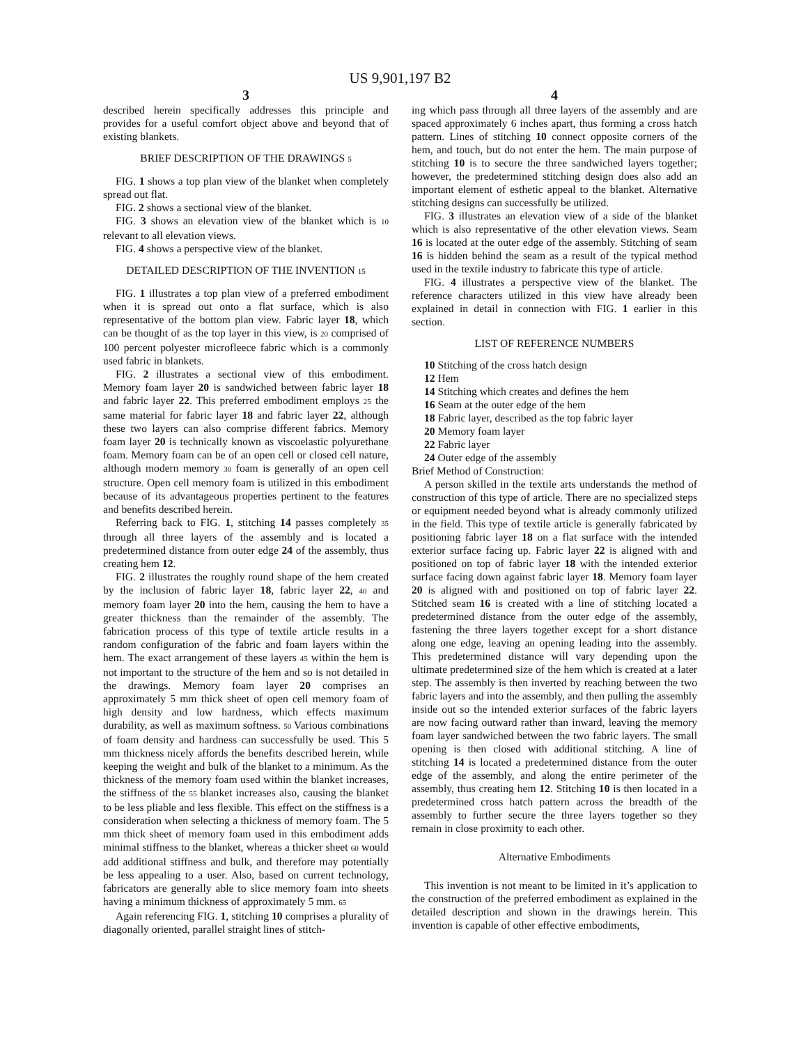US 9,901,197 B2
3
described herein specifically addresses this principle and provides for a useful comfort object above and beyond that of existing blankets.
BRIEF DESCRIPTION OF THE DRAWINGS 5
FIG. 1 shows a top plan view of the blanket when completely spread out flat.
FIG. 2 shows a sectional view of the blanket.
FIG. 3 shows an elevation view of the blanket which is 10 relevant to all elevation views.
FIG. 4 shows a perspective view of the blanket.
DETAILED DESCRIPTION OF THE INVENTION 15
FIG. 1 illustrates a top plan view of a preferred embodiment when it is spread out onto a flat surface, which is also representative of the bottom plan view. Fabric layer 18, which can be thought of as the top layer in this view, is 20 comprised of 100 percent polyester microfleece fabric which is a commonly used fabric in blankets.
FIG. 2 illustrates a sectional view of this embodiment. Memory foam layer 20 is sandwiched between fabric layer 18 and fabric layer 22. This preferred embodiment employs 25 the same material for fabric layer 18 and fabric layer 22, although these two layers can also comprise different fabrics. Memory foam layer 20 is technically known as viscoelastic polyurethane foam. Memory foam can be of an open cell or closed cell nature, although modern memory 30 foam is generally of an open cell structure. Open cell memory foam is utilized in this embodiment because of its advantageous properties pertinent to the features and benefits described herein.
Referring back to FIG. 1, stitching 14 passes completely 35 through all three layers of the assembly and is located a predetermined distance from outer edge 24 of the assembly, thus creating hem 12.
FIG. 2 illustrates the roughly round shape of the hem created by the inclusion of fabric layer 18, fabric layer 22, 40 and memory foam layer 20 into the hem, causing the hem to have a greater thickness than the remainder of the assembly. The fabrication process of this type of textile article results in a random configuration of the fabric and foam layers within the hem. The exact arrangement of these layers 45 within the hem is not important to the structure of the hem and so is not detailed in the drawings. Memory foam layer 20 comprises an approximately 5 mm thick sheet of open cell memory foam of high density and low hardness, which effects maximum durability, as well as maximum softness. 50 Various combinations of foam density and hardness can successfully be used. This 5 mm thickness nicely affords the benefits described herein, while keeping the weight and bulk of the blanket to a minimum. As the thickness of the memory foam used within the blanket increases, the stiffness of the 55 blanket increases also, causing the blanket to be less pliable and less flexible. This effect on the stiffness is a consideration when selecting a thickness of memory foam. The 5 mm thick sheet of memory foam used in this embodiment adds minimal stiffness to the blanket, whereas a thicker sheet 60 would add additional stiffness and bulk, and therefore may potentially be less appealing to a user. Also, based on current technology, fabricators are generally able to slice memory foam into sheets having a minimum thickness of approximately 5 mm. 65
Again referencing FIG. 1, stitching 10 comprises a plurality of diagonally oriented, parallel straight lines of stitch-
4
ing which pass through all three layers of the assembly and are spaced approximately 6 inches apart, thus forming a cross hatch pattern. Lines of stitching 10 connect opposite corners of the hem, and touch, but do not enter the hem. The main purpose of stitching 10 is to secure the three sandwiched layers together; however, the predetermined stitching design does also add an important element of esthetic appeal to the blanket. Alternative stitching designs can successfully be utilized.
FIG. 3 illustrates an elevation view of a side of the blanket which is also representative of the other elevation views. Seam 16 is located at the outer edge of the assembly. Stitching of seam 16 is hidden behind the seam as a result of the typical method used in the textile industry to fabricate this type of article.
FIG. 4 illustrates a perspective view of the blanket. The reference characters utilized in this view have already been explained in detail in connection with FIG. 1 earlier in this section.
LIST OF REFERENCE NUMBERS
10 Stitching of the cross hatch design
12 Hem
14 Stitching which creates and defines the hem
16 Seam at the outer edge of the hem
18 Fabric layer, described as the top fabric layer
20 Memory foam layer
22 Fabric layer
24 Outer edge of the assembly
Brief Method of Construction:
A person skilled in the textile arts understands the method of construction of this type of article. There are no specialized steps or equipment needed beyond what is already commonly utilized in the field. This type of textile article is generally fabricated by positioning fabric layer 18 on a flat surface with the intended exterior surface facing up. Fabric layer 22 is aligned with and positioned on top of fabric layer 18 with the intended exterior surface facing down against fabric layer 18. Memory foam layer 20 is aligned with and positioned on top of fabric layer 22. Stitched seam 16 is created with a line of stitching located a predetermined distance from the outer edge of the assembly, fastening the three layers together except for a short distance along one edge, leaving an opening leading into the assembly. This predetermined distance will vary depending upon the ultimate predetermined size of the hem which is created at a later step. The assembly is then inverted by reaching between the two fabric layers and into the assembly, and then pulling the assembly inside out so the intended exterior surfaces of the fabric layers are now facing outward rather than inward, leaving the memory foam layer sandwiched between the two fabric layers. The small opening is then closed with additional stitching. A line of stitching 14 is located a predetermined distance from the outer edge of the assembly, and along the entire perimeter of the assembly, thus creating hem 12. Stitching 10 is then located in a predetermined cross hatch pattern across the breadth of the assembly to further secure the three layers together so they remain in close proximity to each other.
Alternative Embodiments
This invention is not meant to be limited in it’s application to the construction of the preferred embodiment as explained in the detailed description and shown in the drawings herein. This invention is capable of other effective embodiments,